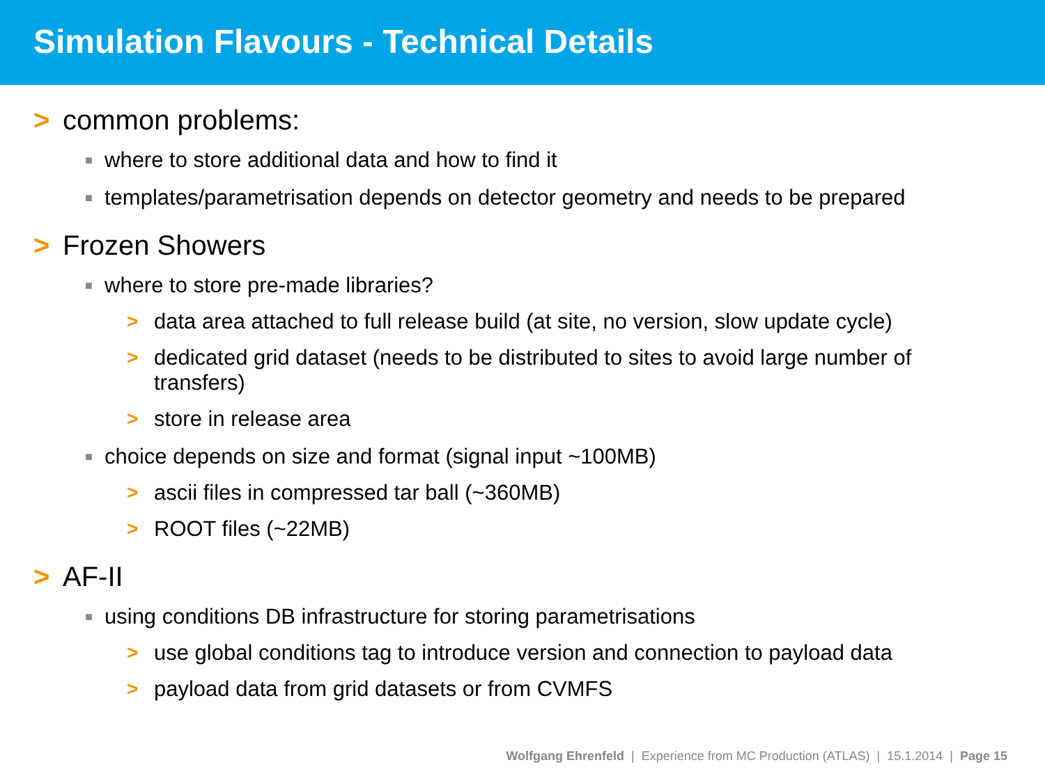Simulation Flavours - Technical Details
> common problems:
■ where to store additional data and how to find it
■ templates/parametrisation depends on detector geometry and needs to be prepared
> Frozen Showers
■ where to store pre-made libraries?
> data area attached to full release build (at site, no version, slow update cycle)
> dedicated grid dataset (needs to be distributed to sites to avoid large number of transfers)
> store in release area
■ choice depends on size and format (signal input ~100MB)
> ascii files in compressed tar ball (~360MB)
> ROOT files (~22MB)
> AF-II
■ using conditions DB infrastructure for storing parametrisations
> use global conditions tag to introduce version and connection to payload data
> payload data from grid datasets or from CVMFS
Wolfgang Ehrenfeld | Experience from MC Production (ATLAS) | 15.1.2014 | Page 15